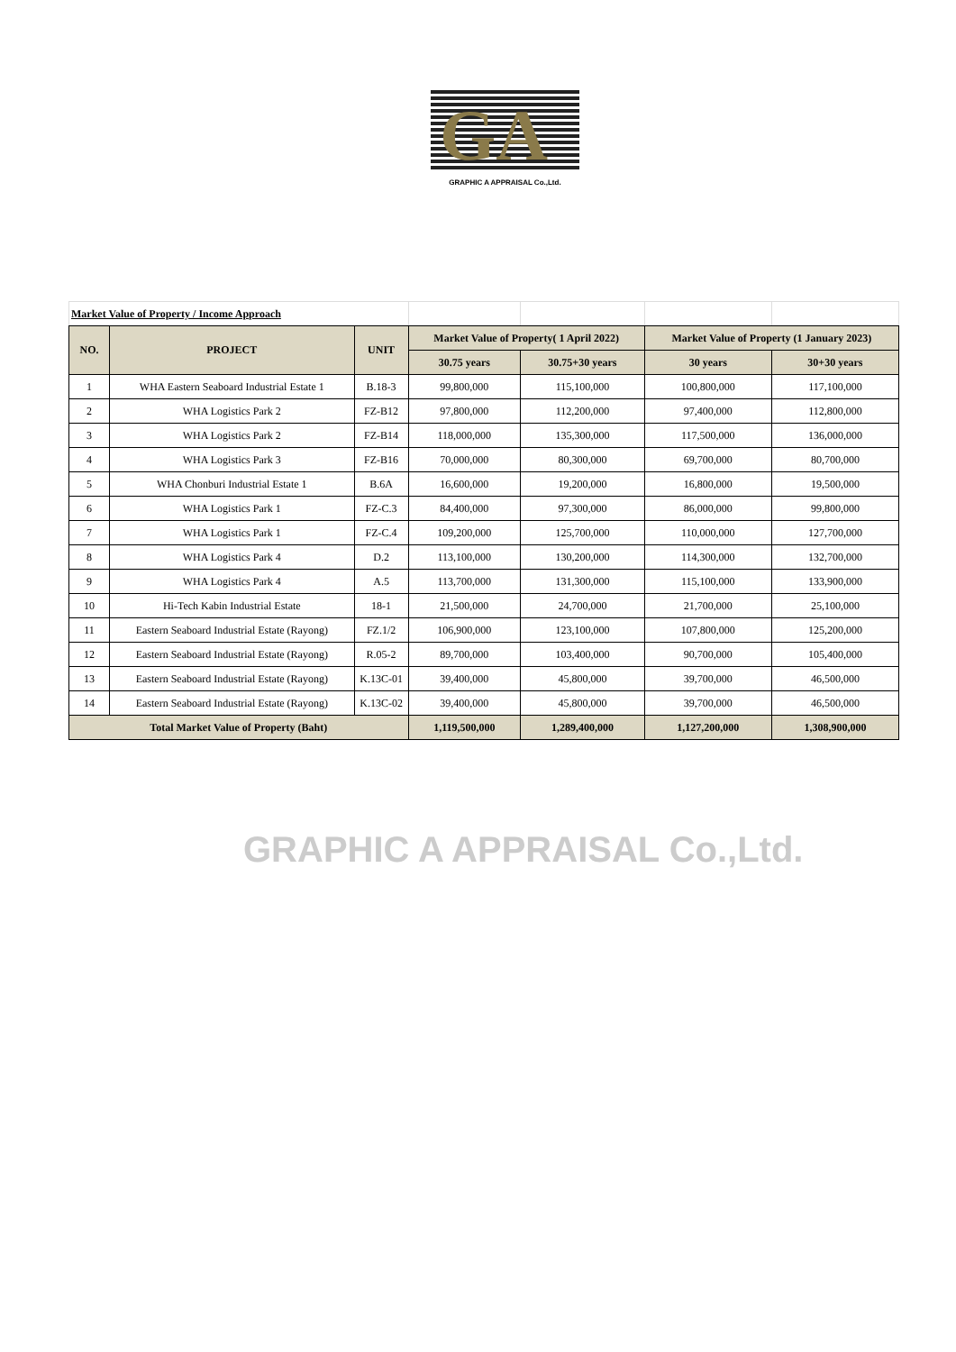GA
GRAPHIC A APPRAISAL Co.,Ltd.
GRAPHIC A APPRAISAL Co.,Ltd.
| Market Value of Property / Income Approach | | | | | | |
| NO. | PROJECT | UNIT | Market Value of Property( 1 April 2022) | | Market Value of Property (1 January 2023) | |
| | | | 30.75 years | 30.75+30 years | 30 years | 30+30 years |
| 1 | WHA Eastern Seaboard Industrial Estate 1 | B.18-3 | 99,800,000 | 115,100,000 | 100,800,000 | 117,100,000 |
| 2 | WHA Logistics Park 2 | FZ-B12 | 97,800,000 | 112,200,000 | 97,400,000 | 112,800,000 |
| 3 | WHA Logistics Park 2 | FZ-B14 | 118,000,000 | 135,300,000 | 117,500,000 | 136,000,000 |
| 4 | WHA Logistics Park 3 | FZ-B16 | 70,000,000 | 80,300,000 | 69,700,000 | 80,700,000 |
| 5 | WHA Chonburi Industrial Estate 1 | B.6A | 16,600,000 | 19,200,000 | 16,800,000 | 19,500,000 |
| 6 | WHA Logistics Park 1 | FZ-C.3 | 84,400,000 | 97,300,000 | 86,000,000 | 99,800,000 |
| 7 | WHA Logistics Park 1 | FZ-C.4 | 109,200,000 | 125,700,000 | 110,000,000 | 127,700,000 |
| 8 | WHA Logistics Park 4 | D.2 | 113,100,000 | 130,200,000 | 114,300,000 | 132,700,000 |
| 9 | WHA Logistics Park 4 | A.5 | 113,700,000 | 131,300,000 | 115,100,000 | 133,900,000 |
| 10 | Hi-Tech Kabin Industrial Estate | 18-1 | 21,500,000 | 24,700,000 | 21,700,000 | 25,100,000 |
| 11 | Eastern Seaboard Industrial Estate (Rayong) | FZ.1/2 | 106,900,000 | 123,100,000 | 107,800,000 | 125,200,000 |
| 12 | Eastern Seaboard Industrial Estate (Rayong) | R.05-2 | 89,700,000 | 103,400,000 | 90,700,000 | 105,400,000 |
| 13 | Eastern Seaboard Industrial Estate (Rayong) | K.13C-01 | 39,400,000 | 45,800,000 | 39,700,000 | 46,500,000 |
| 14 | Eastern Seaboard Industrial Estate (Rayong) | K.13C-02 | 39,400,000 | 45,800,000 | 39,700,000 | 46,500,000 |
| Total Market Value of Property (Baht) | | | 1,119,500,000 | 1,289,400,000 | 1,127,200,000 | 1,308,900,000 |